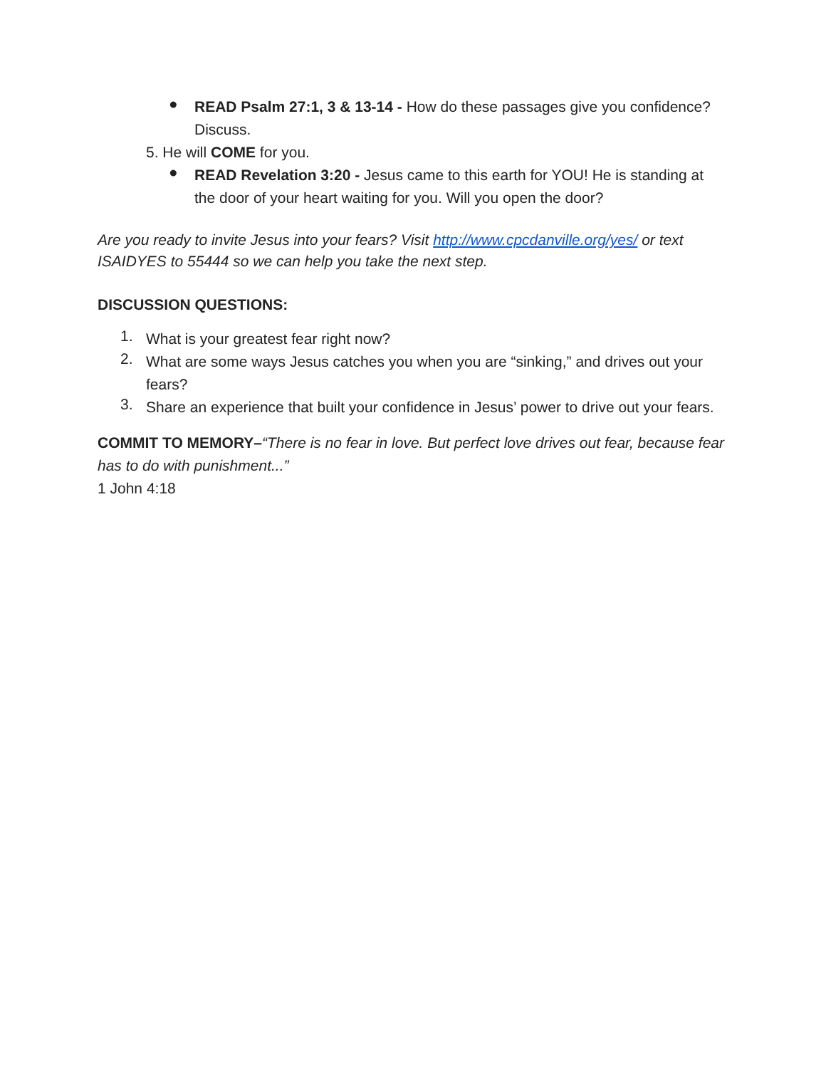●
READ Psalm 27:1, 3 & 13-14 - How do these passages give you confidence? Discuss.
5. He will COME for you.
●
READ Revelation 3:20 - Jesus came to this earth for YOU! He is standing at the door of your heart waiting for you. Will you open the door?
Are you ready to invite Jesus into your fears? Visit http://www.cpcdanville.org/yes/ or text ISAIDYES to 55444 so we can help you take the next step.
DISCUSSION QUESTIONS:
1.
What is your greatest fear right now?
2.
What are some ways Jesus catches you when you are “sinking,” and drives out your fears?
3.
Share an experience that built your confidence in Jesus’ power to drive out your fears.
COMMIT TO MEMORY–“There is no fear in love. But perfect love drives out fear, because fear has to do with punishment...”
1 John 4:18